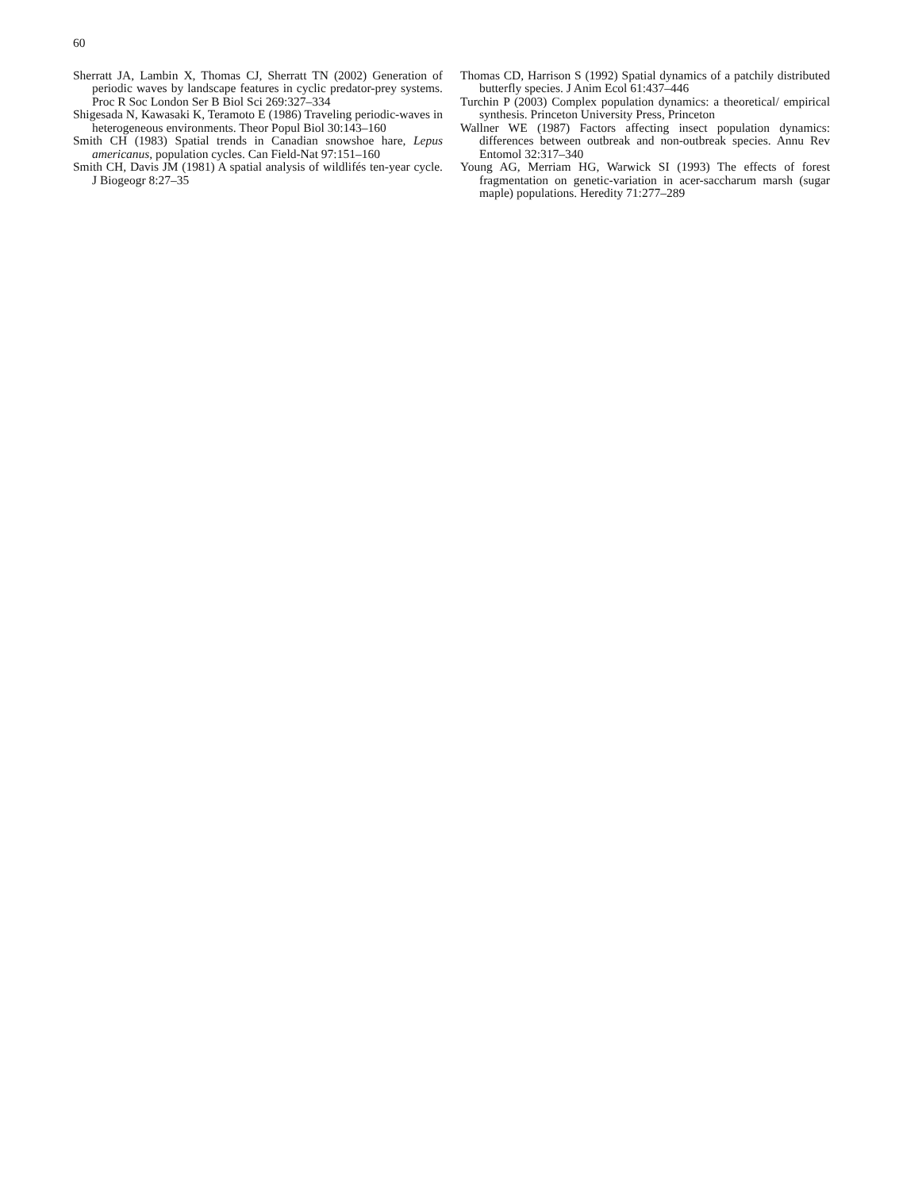60
Sherratt JA, Lambin X, Thomas CJ, Sherratt TN (2002) Generation of periodic waves by landscape features in cyclic predator-prey systems. Proc R Soc London Ser B Biol Sci 269:327–334
Shigesada N, Kawasaki K, Teramoto E (1986) Traveling periodic-waves in heterogeneous environments. Theor Popul Biol 30:143–160
Smith CH (1983) Spatial trends in Canadian snowshoe hare, Lepus americanus, population cycles. Can Field-Nat 97:151–160
Smith CH, Davis JM (1981) A spatial analysis of wildlifés ten-year cycle. J Biogeogr 8:27–35
Thomas CD, Harrison S (1992) Spatial dynamics of a patchily distributed butterfly species. J Anim Ecol 61:437–446
Turchin P (2003) Complex population dynamics: a theoretical/ empirical synthesis. Princeton University Press, Princeton
Wallner WE (1987) Factors affecting insect population dynamics: differences between outbreak and non-outbreak species. Annu Rev Entomol 32:317–340
Young AG, Merriam HG, Warwick SI (1993) The effects of forest fragmentation on genetic-variation in acer-saccharum marsh (sugar maple) populations. Heredity 71:277–289